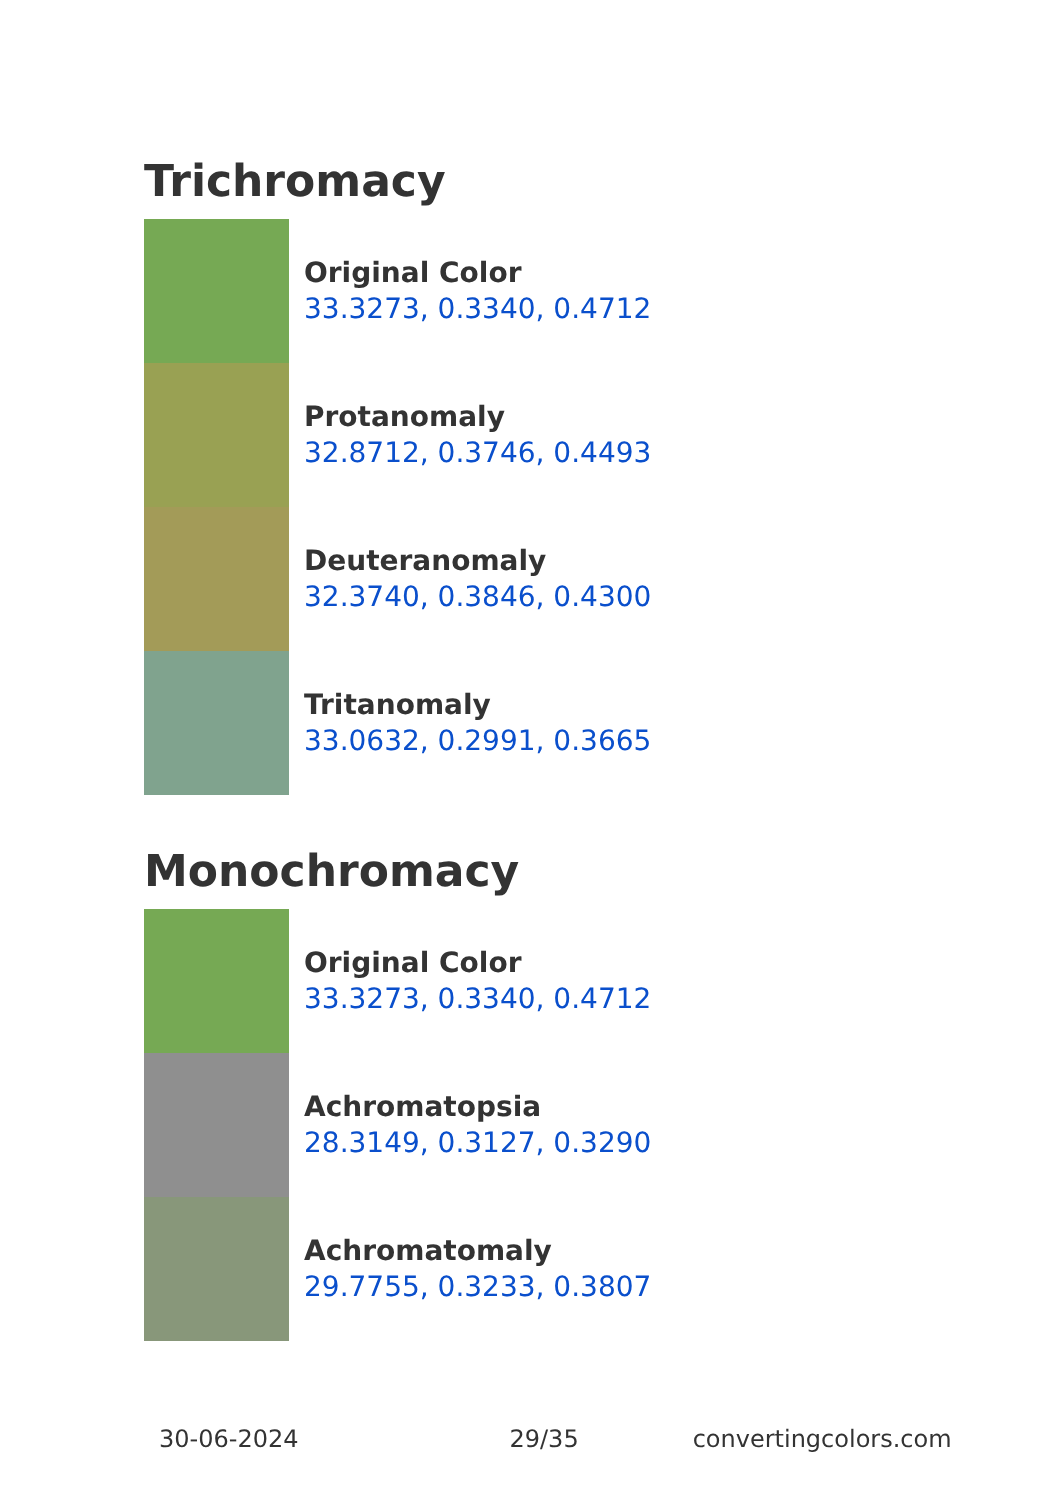Trichromacy
Original Color
33.3273, 0.3340, 0.4712
Protanomaly
32.8712, 0.3746, 0.4493
Deuteranomaly
32.3740, 0.3846, 0.4300
Tritanomaly
33.0632, 0.2991, 0.3665
Monochromacy
Original Color
33.3273, 0.3340, 0.4712
Achromatopsia
28.3149, 0.3127, 0.3290
Achromatomaly
29.7755, 0.3233, 0.3807
30-06-2024 29/35 convertingcolors.com